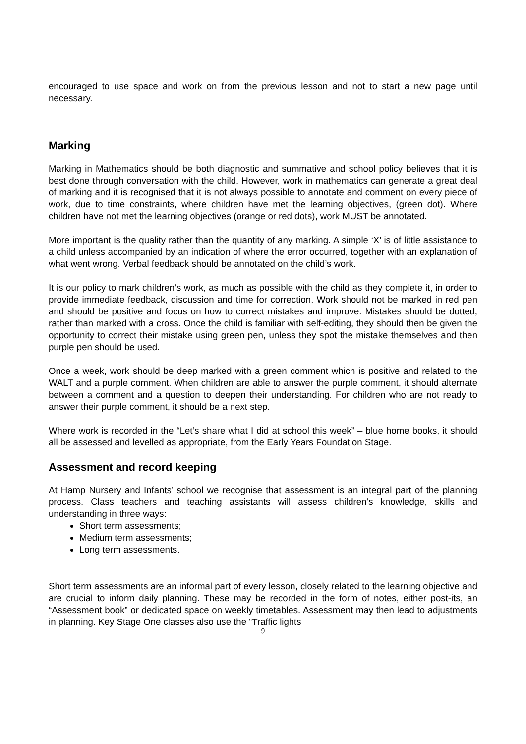encouraged to use space and work on from the previous lesson and not to start a new page until necessary.
Marking
Marking in Mathematics should be both diagnostic and summative and school policy believes that it is best done through conversation with the child. However, work in mathematics can generate a great deal of marking and it is recognised that it is not always possible to annotate and comment on every piece of work, due to time constraints, where children have met the learning objectives, (green dot). Where children have not met the learning objectives (orange or red dots), work MUST be annotated.
More important is the quality rather than the quantity of any marking. A simple ‘X’ is of little assistance to a child unless accompanied by an indication of where the error occurred, together with an explanation of what went wrong. Verbal feedback should be annotated on the child’s work.
It is our policy to mark children’s work, as much as possible with the child as they complete it, in order to provide immediate feedback, discussion and time for correction. Work should not be marked in red pen and should be positive and focus on how to correct mistakes and improve. Mistakes should be dotted, rather than marked with a cross. Once the child is familiar with self-editing, they should then be given the opportunity to correct their mistake using green pen, unless they spot the mistake themselves and then purple pen should be used.
Once a week, work should be deep marked with a green comment which is positive and related to the WALT and a purple comment. When children are able to answer the purple comment, it should alternate between a comment and a question to deepen their understanding. For children who are not ready to answer their purple comment, it should be a next step.
Where work is recorded in the “Let’s share what I did at school this week” – blue home books, it should all be assessed and levelled as appropriate, from the Early Years Foundation Stage.
Assessment and record keeping
At Hamp Nursery and Infants’ school we recognise that assessment is an integral part of the planning process. Class teachers and teaching assistants will assess children’s knowledge, skills and understanding in three ways:
Short term assessments;
Medium term assessments;
Long term assessments.
Short term assessments are an informal part of every lesson, closely related to the learning objective and are crucial to inform daily planning. These may be recorded in the form of notes, either post-its, an “Assessment book” or dedicated space on weekly timetables. Assessment may then lead to adjustments in planning. Key Stage One classes also use the “Traffic lights
9